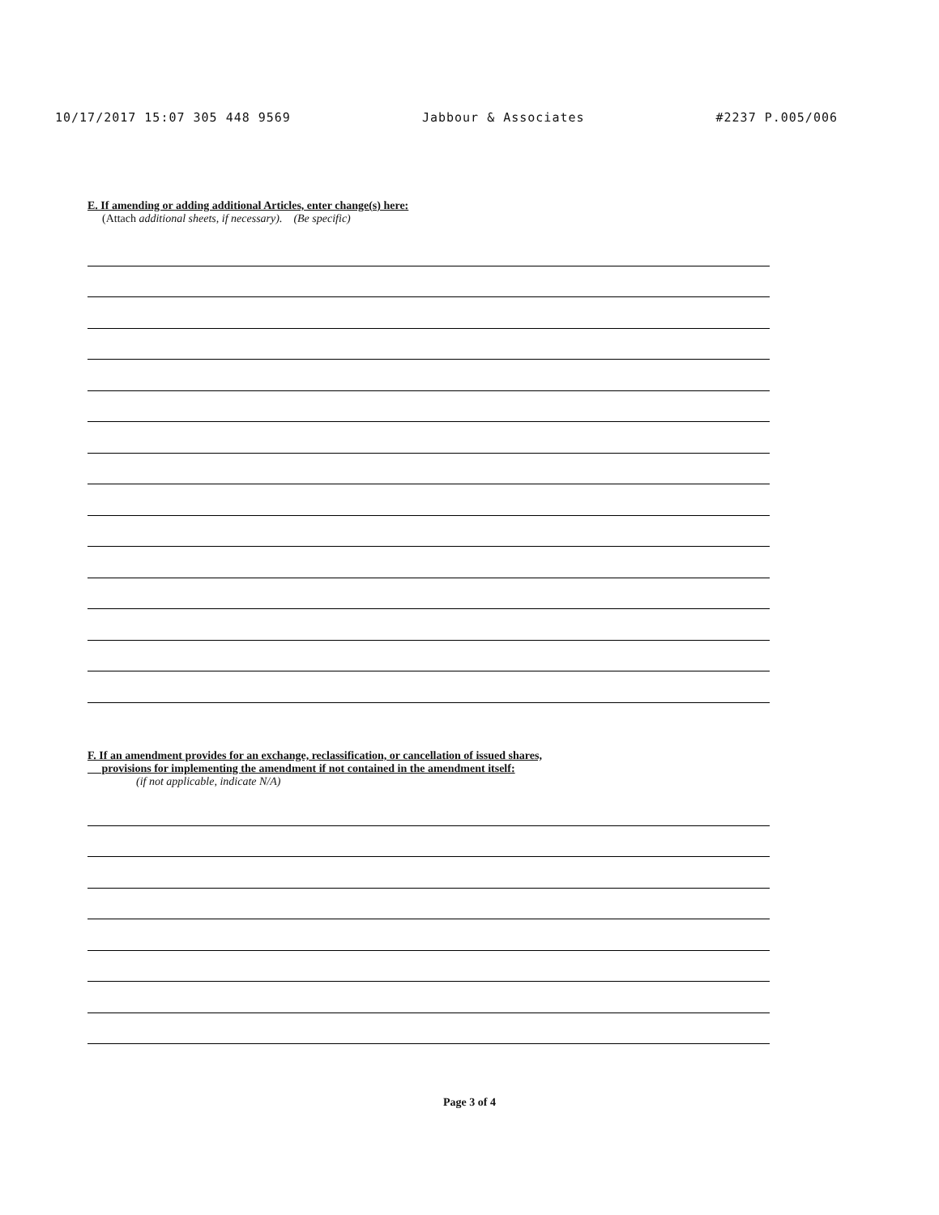10/17/2017 15:07 305 448 9569 Jabbour & Associates #2237 P.005/006
E. If amending or adding additional Articles, enter change(s) here:
(Attach additional sheets, if necessary). (Be specific)
F. If an amendment provides for an exchange, reclassification, or cancellation of issued shares,
provisions for implementing the amendment if not contained in the amendment itself:
(if not applicable, indicate N/A)
Page 3 of 4